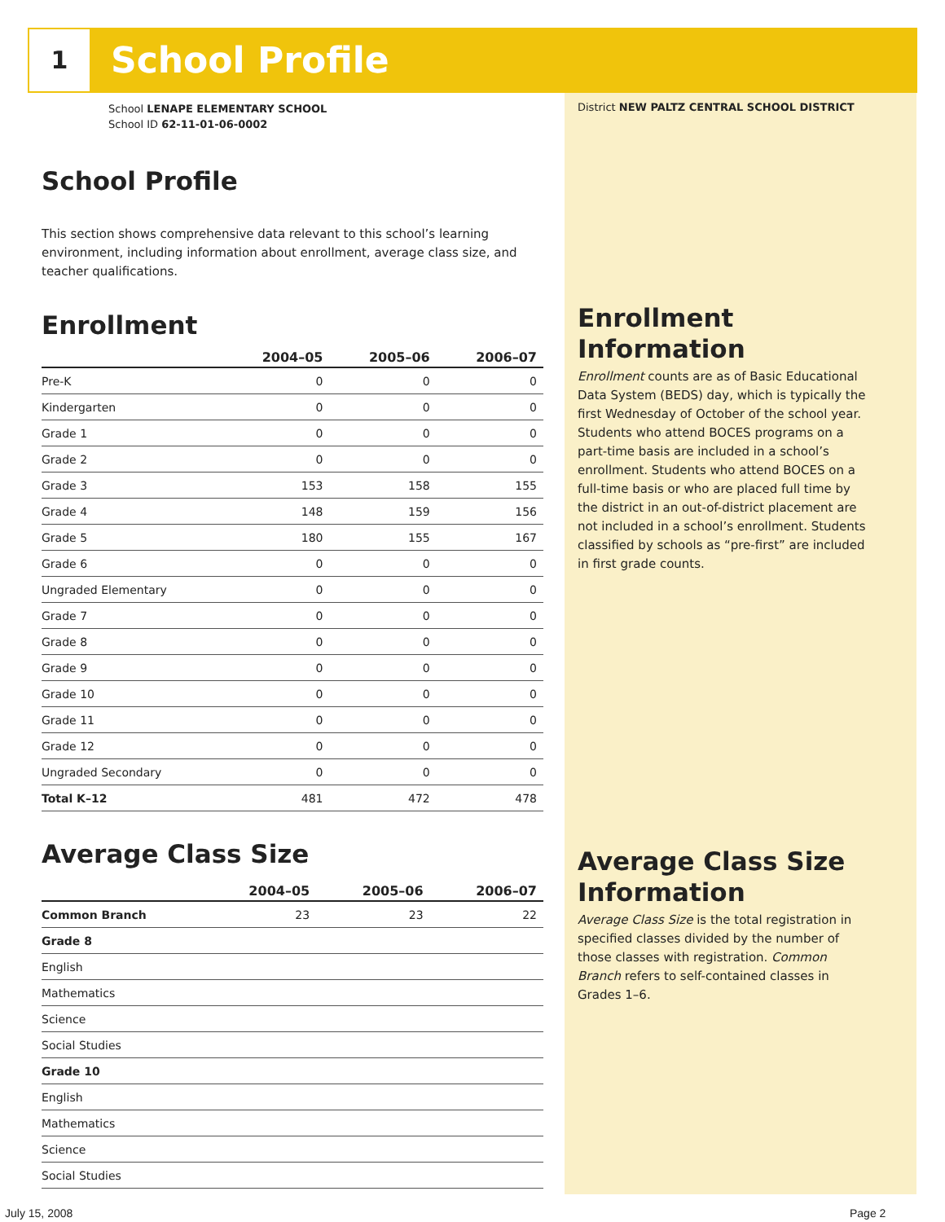1 School Profile
School LENAPE ELEMENTARY SCHOOL
School ID 62-11-01-06-0002
School Profile
This section shows comprehensive data relevant to this school’s learning environment, including information about enrollment, average class size, and teacher qualifications.
Enrollment
| | 2004–05 | 2005–06 | 2006–07 |
| --- | --- | --- | --- |
| Pre-K | 0 | 0 | 0 |
| Kindergarten | 0 | 0 | 0 |
| Grade 1 | 0 | 0 | 0 |
| Grade 2 | 0 | 0 | 0 |
| Grade 3 | 153 | 158 | 155 |
| Grade 4 | 148 | 159 | 156 |
| Grade 5 | 180 | 155 | 167 |
| Grade 6 | 0 | 0 | 0 |
| Ungraded Elementary | 0 | 0 | 0 |
| Grade 7 | 0 | 0 | 0 |
| Grade 8 | 0 | 0 | 0 |
| Grade 9 | 0 | 0 | 0 |
| Grade 10 | 0 | 0 | 0 |
| Grade 11 | 0 | 0 | 0 |
| Grade 12 | 0 | 0 | 0 |
| Ungraded Secondary | 0 | 0 | 0 |
| Total K–12 | 481 | 472 | 478 |
Average Class Size
| | 2004–05 | 2005–06 | 2006–07 |
| --- | --- | --- | --- |
| Common Branch | 23 | 23 | 22 |
| Grade 8 | | | |
| English | | | |
| Mathematics | | | |
| Science | | | |
| Social Studies | | | |
| Grade 10 | | | |
| English | | | |
| Mathematics | | | |
| Science | | | |
| Social Studies | | | |
District NEW PALTZ CENTRAL SCHOOL DISTRICT
Enrollment Information
Enrollment counts are as of Basic Educational Data System (BEDS) day, which is typically the first Wednesday of October of the school year. Students who attend BOCES programs on a part-time basis are included in a school’s enrollment. Students who attend BOCES on a full-time basis or who are placed full time by the district in an out-of-district placement are not included in a school’s enrollment. Students classified by schools as “pre-first” are included in first grade counts.
Average Class Size Information
Average Class Size is the total registration in specified classes divided by the number of those classes with registration. Common Branch refers to self-contained classes in Grades 1–6.
July 15, 2008 Page 2